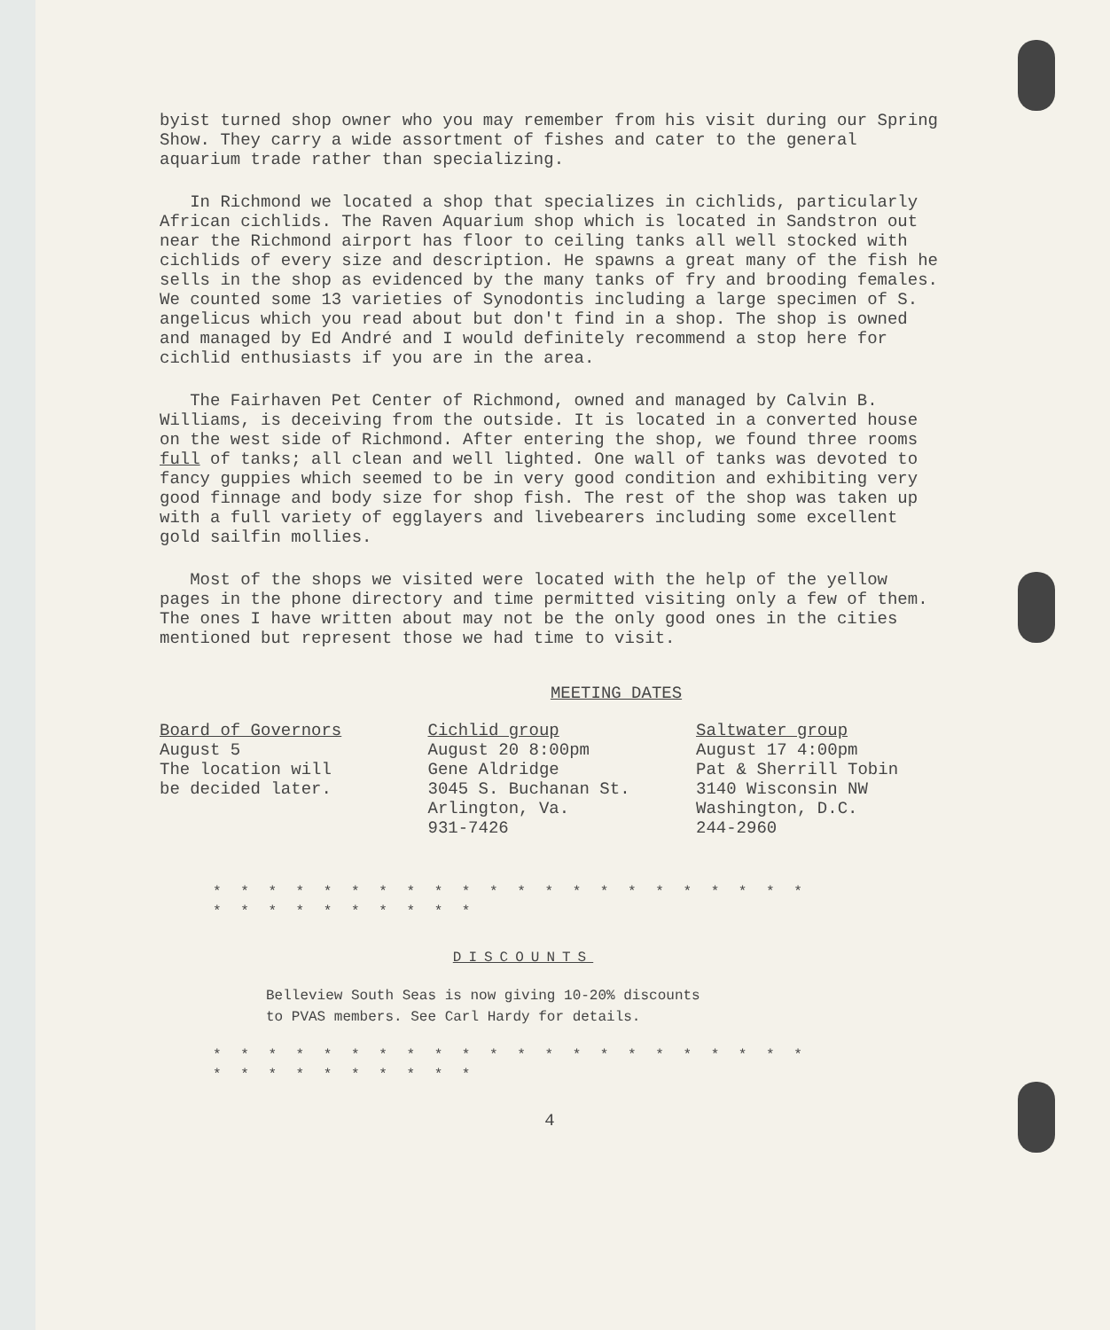byist turned shop owner who you may remember from his visit during our Spring Show. They carry a wide assortment of fishes and cater to the general aquarium trade rather than specializing.
In Richmond we located a shop that specializes in cichlids, particularly African cichlids. The Raven Aquarium shop which is located in Sandstron out near the Richmond airport has floor to ceiling tanks all well stocked with cichlids of every size and description. He spawns a great many of the fish he sells in the shop as evidenced by the many tanks of fry and brooding females. We counted some 13 varieties of Synodontis including a large specimen of S. angelicus which you read about but don't find in a shop. The shop is owned and managed by Ed André and I would definitely recommend a stop here for cichlid enthusiasts if you are in the area.
The Fairhaven Pet Center of Richmond, owned and managed by Calvin B. Williams, is deceiving from the outside. It is located in a converted house on the west side of Richmond. After entering the shop, we found three rooms full of tanks; all clean and well lighted. One wall of tanks was devoted to fancy guppies which seemed to be in very good condition and exhibiting very good finnage and body size for shop fish. The rest of the shop was taken up with a full variety of egglayers and livebearers including some excellent gold sailfin mollies.
Most of the shops we visited were located with the help of the yellow pages in the phone directory and time permitted visiting only a few of them. The ones I have written about may not be the only good ones in the cities mentioned but represent those we had time to visit.
MEETING DATES
Board of Governors
August 5
The location will
be decided later.
Cichlid group
August 20 8:00pm
Gene Aldridge
3045 S. Buchanan St.
Arlington, Va.
931-7426
Saltwater group
August 17 4:00pm
Pat & Sherrill Tobin
3140 Wisconsin NW
Washington, D.C.
244-2960
* * * * * * * * * * * * * * * * * * * * * * * * * * * * * * * *
DISCOUNTS
Belleview South Seas is now giving 10-20% discounts
to PVAS members. See Carl Hardy for details.
* * * * * * * * * * * * * * * * * * * * * * * * * * * * * * * *
4